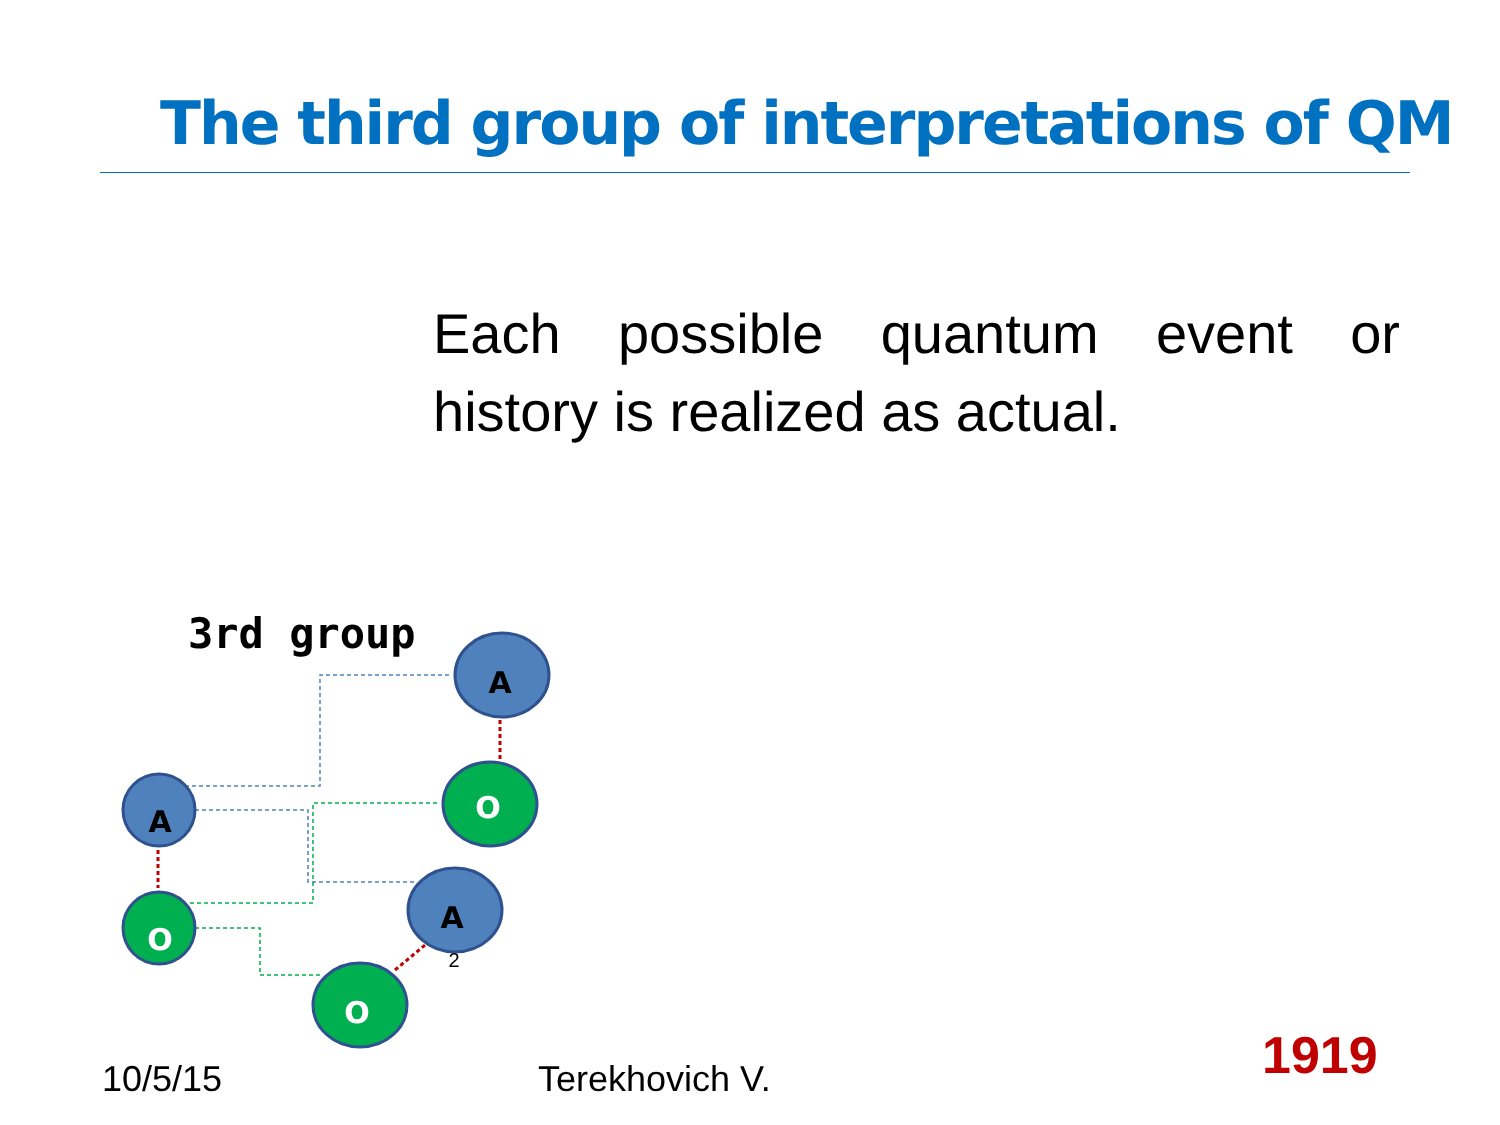The third group of interpretations of QM
Each possible quantum event or history is realized as actual.
3rd group
A
O
A
O
A
O
2
10/5/15 Terekhovich V. 1919